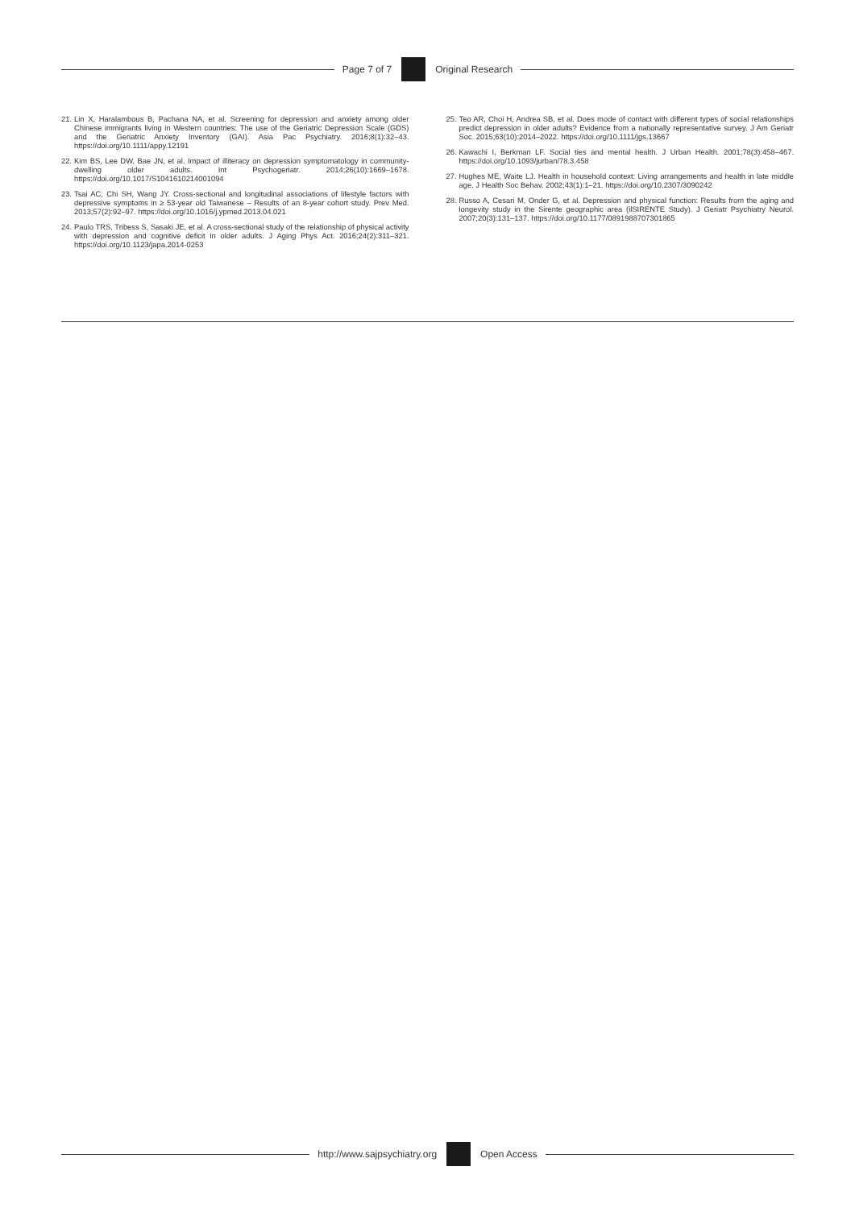Page 7 of 7 Original Research
21. Lin X, Haralambous B, Pachana NA, et al. Screening for depression and anxiety among older Chinese immigrants living in Western countries: The use of the Geriatric Depression Scale (GDS) and the Geriatric Anxiety Inventory (GAI). Asia Pac Psychiatry. 2016;8(1):32–43. https://doi.org/10.1111/appy.12191
22. Kim BS, Lee DW, Bae JN, et al. Impact of illiteracy on depression symptomatology in community-dwelling older adults. Int Psychogeriatr. 2014;26(10):1669–1678. https://doi.org/10.1017/S1041610214001094
23. Tsai AC, Chi SH, Wang JY. Cross-sectional and longitudinal associations of lifestyle factors with depressive symptoms in ≥ 53-year old Taiwanese – Results of an 8-year cohort study. Prev Med. 2013;57(2):92–97. https://doi.org/10.1016/j.ypmed.2013.04.021
24. Paulo TRS, Tribess S, Sasaki JE, et al. A cross-sectional study of the relationship of physical activity with depression and cognitive deficit in older adults. J Aging Phys Act. 2016;24(2):311–321. https://doi.org/10.1123/japa.2014-0253
25. Teo AR, Choi H, Andrea SB, et al. Does mode of contact with different types of social relationships predict depression in older adults? Evidence from a nationally representative survey. J Am Geriatr Soc. 2015;63(10):2014–2022. https://doi.org/10.1111/jgs.13667
26. Kawachi I, Berkman LF. Social ties and mental health. J Urban Health. 2001;78(3):458–467. https://doi.org/10.1093/jurban/78.3.458
27. Hughes ME, Waite LJ. Health in household context: Living arrangements and health in late middle age. J Health Soc Behav. 2002;43(1):1–21. https://doi.org/10.2307/3090242
28. Russo A, Cesari M, Onder G, et al. Depression and physical function: Results from the aging and longevity study in the Sirente geographic area (ilSIRENTE Study). J Geriatr Psychiatry Neurol. 2007;20(3):131–137. https://doi.org/10.1177/0891988707301865
http://www.sajpsychiatry.org Open Access